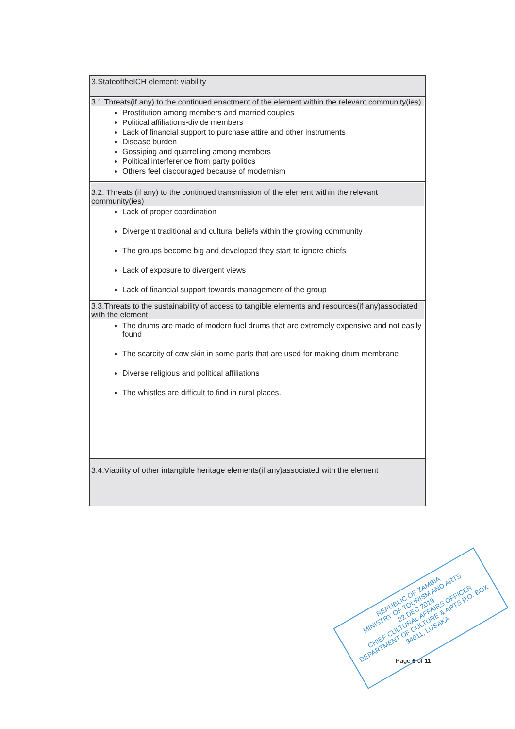| 3.StateoftheICH element: viability |
| 3.1.Threats(if any) to the continued enactment of the element within the relevant community(ies) Prostitution among members and married couples Political affiliations-divide members Lack of financial support to purchase attire and other instruments Disease burden Gossiping and quarrelling among members Political interference from party politics Others feel discouraged because of modernism |
| 3.2. Threats (if any) to the continued transmission of the element within the relevant community(ies) Lack of proper coordination Divergent traditional and cultural beliefs within the growing community The groups become big and developed they start to ignore chiefs Lack of exposure to divergent views Lack of financial support towards management of the group |
| 3.3.Threats to the sustainability of access to tangible elements and resources(if any)associated with the element The drums are made of modern fuel drums that are extremely expensive and not easily found The scarcity of cow skin in some parts that are used for making drum membrane Diverse religious and political affiliations The whistles are difficult to find in rural places. |
| 3.4.Viability of other intangible heritage elements(if any)associated with the element |
REPUBLIC OF ZAMBIA
MINISTRY OF TOURISM AND ARTS
22 DEC 2019
CHIEF CULTURAL AFFAIRS OFFICER
DEPARTMENT OF CULTURE & ARTS P.O. BOX 34011, LUSAKA
Page 6 of 11